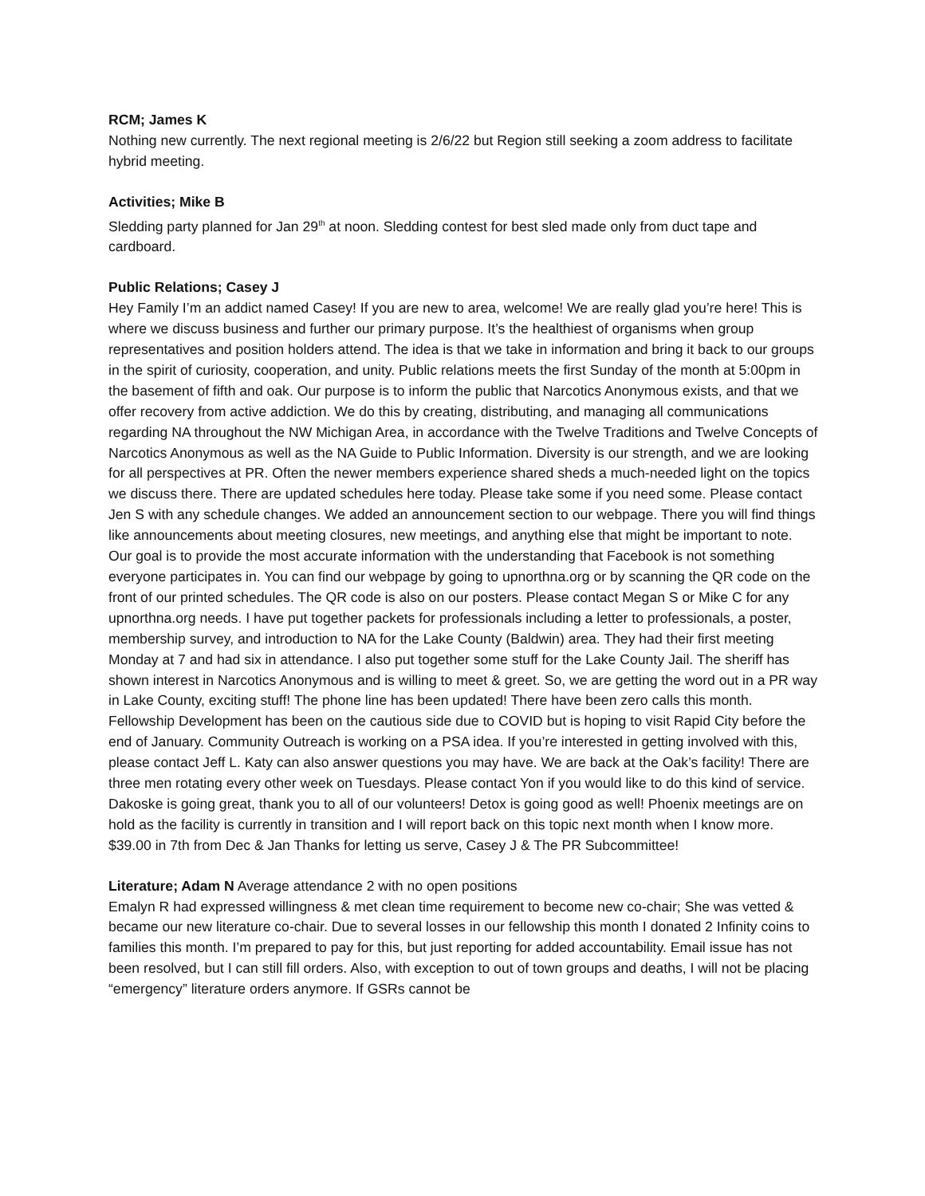RCM; James K
Nothing new currently. The next regional meeting is 2/6/22 but Region still seeking a zoom address to facilitate hybrid meeting.
Activities; Mike B
Sledding party planned for Jan 29<sup>th</sup> at noon. Sledding contest for best sled made only from duct tape and cardboard.
Public Relations; Casey J
Hey Family I’m an addict named Casey! If you are new to area, welcome! We are really glad you’re here! This is where we discuss business and further our primary purpose. It’s the healthiest of organisms when group representatives and position holders attend. The idea is that we take in information and bring it back to our groups in the spirit of curiosity, cooperation, and unity. Public relations meets the first Sunday of the month at 5:00pm in the basement of fifth and oak. Our purpose is to inform the public that Narcotics Anonymous exists, and that we offer recovery from active addiction. We do this by creating, distributing, and managing all communications regarding NA throughout the NW Michigan Area, in accordance with the Twelve Traditions and Twelve Concepts of Narcotics Anonymous as well as the NA Guide to Public Information. Diversity is our strength, and we are looking for all perspectives at PR. Often the newer members experience shared sheds a much-needed light on the topics we discuss there. There are updated schedules here today. Please take some if you need some. Please contact Jen S with any schedule changes. We added an announcement section to our webpage. There you will find things like announcements about meeting closures, new meetings, and anything else that might be important to note. Our goal is to provide the most accurate information with the understanding that Facebook is not something everyone participates in. You can find our webpage by going to upnorthna.org or by scanning the QR code on the front of our printed schedules. The QR code is also on our posters. Please contact Megan S or Mike C for any upnorthna.org needs. I have put together packets for professionals including a letter to professionals, a poster, membership survey, and introduction to NA for the Lake County (Baldwin) area. They had their first meeting Monday at 7 and had six in attendance. I also put together some stuff for the Lake County Jail. The sheriff has shown interest in Narcotics Anonymous and is willing to meet & greet. So, we are getting the word out in a PR way in Lake County, exciting stuff! The phone line has been updated! There have been zero calls this month. Fellowship Development has been on the cautious side due to COVID but is hoping to visit Rapid City before the end of January. Community Outreach is working on a PSA idea. If you’re interested in getting involved with this, please contact Jeff L. Katy can also answer questions you may have. We are back at the Oak’s facility! There are three men rotating every other week on Tuesdays. Please contact Yon if you would like to do this kind of service. Dakoske is going great, thank you to all of our volunteers! Detox is going good as well! Phoenix meetings are on hold as the facility is currently in transition and I will report back on this topic next month when I know more. $39.00 in 7th from Dec & Jan Thanks for letting us serve, Casey J & The PR Subcommittee!
Literature; Adam N Average attendance 2 with no open positions
Emalyn R had expressed willingness & met clean time requirement to become new co-chair; She was vetted & became our new literature co-chair. Due to several losses in our fellowship this month I donated 2 Infinity coins to families this month. I’m prepared to pay for this, but just reporting for added accountability. Email issue has not been resolved, but I can still fill orders. Also, with exception to out of town groups and deaths, I will not be placing “emergency” literature orders anymore. If GSRs cannot be